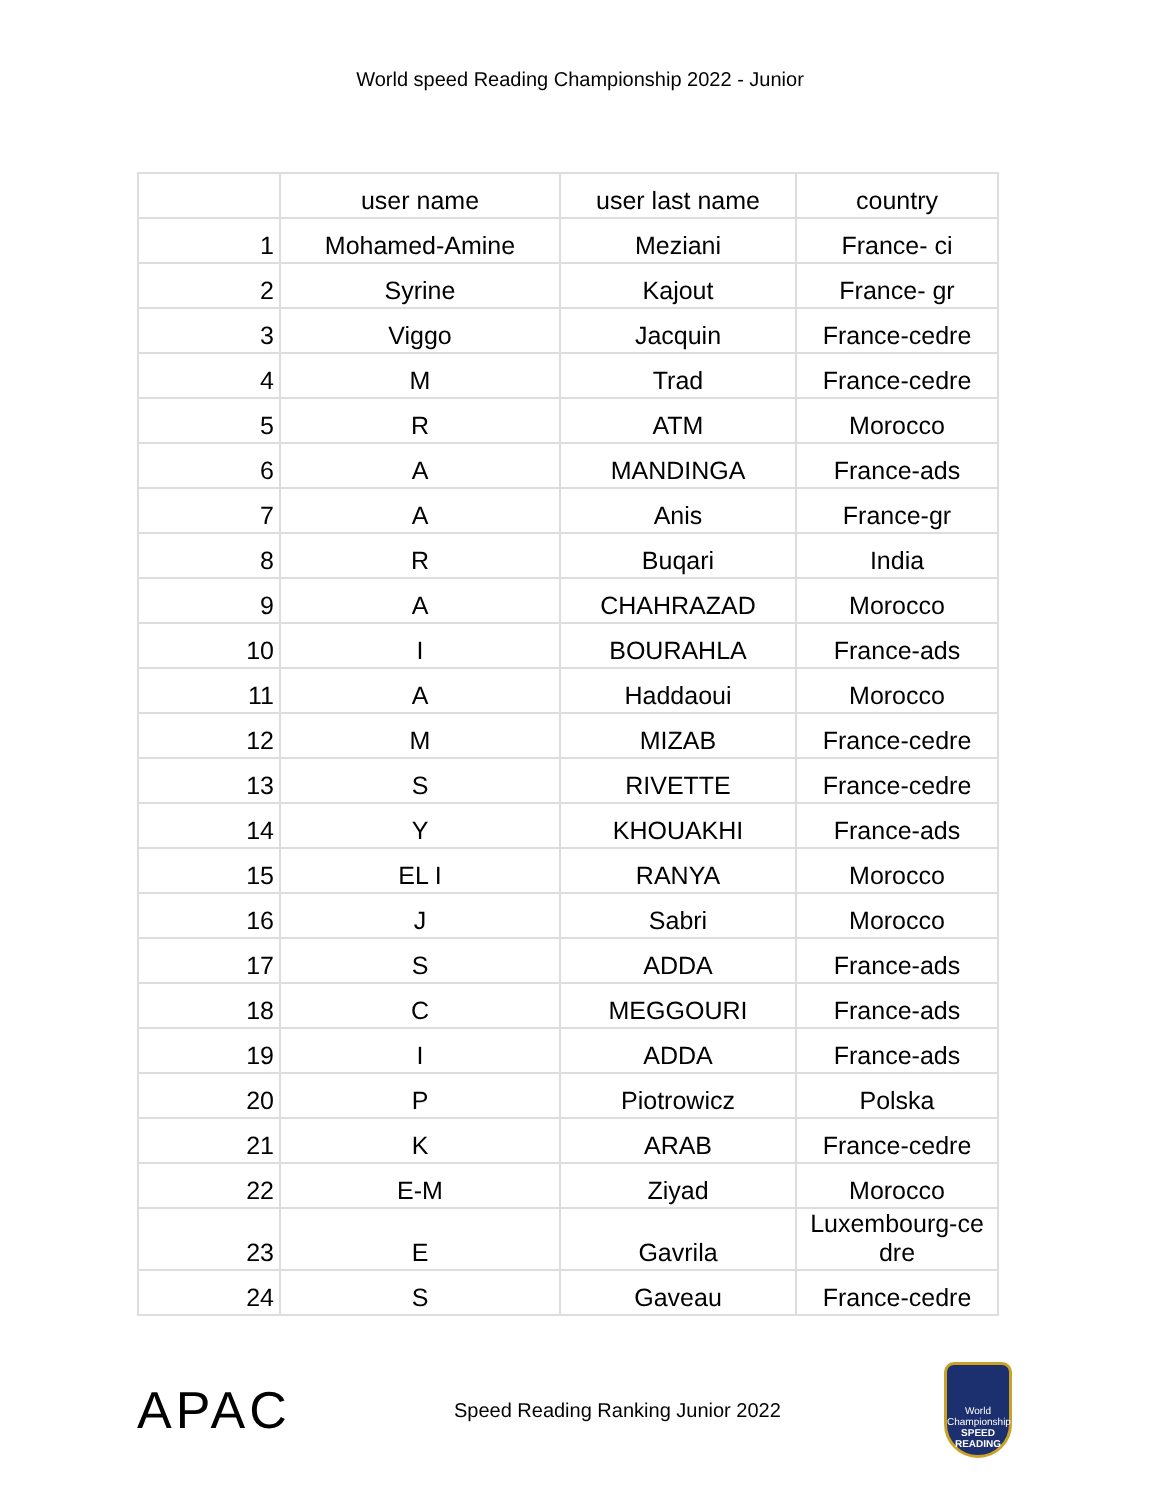World speed Reading Championship 2022 - Junior
| | user name | user last name | country |
| --- | --- | --- | --- |
| 1 | Mohamed-Amine | Meziani | France- ci |
| 2 | Syrine | Kajout | France- gr |
| 3 | Viggo | Jacquin | France-cedre |
| 4 | M | Trad | France-cedre |
| 5 | R | ATM | Morocco |
| 6 | A | MANDINGA | France-ads |
| 7 | A | Anis | France-gr |
| 8 | R | Buqari | India |
| 9 | A | CHAHRAZAD | Morocco |
| 10 | I | BOURAHLA | France-ads |
| 11 | A | Haddaoui | Morocco |
| 12 | M | MIZAB | France-cedre |
| 13 | S | RIVETTE | France-cedre |
| 14 | Y | KHOUAKHI | France-ads |
| 15 | EL I | RANYA | Morocco |
| 16 | J | Sabri | Morocco |
| 17 | S | ADDA | France-ads |
| 18 | C | MEGGOURI | France-ads |
| 19 | I | ADDA | France-ads |
| 20 | P | Piotrowicz | Polska |
| 21 | K | ARAB | France-cedre |
| 22 | E-M | Ziyad | Morocco |
| 23 | E | Gavrila | Luxembourg-ce dre |
| 24 | S | Gaveau | France-cedre |
APAC
Speed Reading Ranking Junior 2022
World Championship
SPEED READING